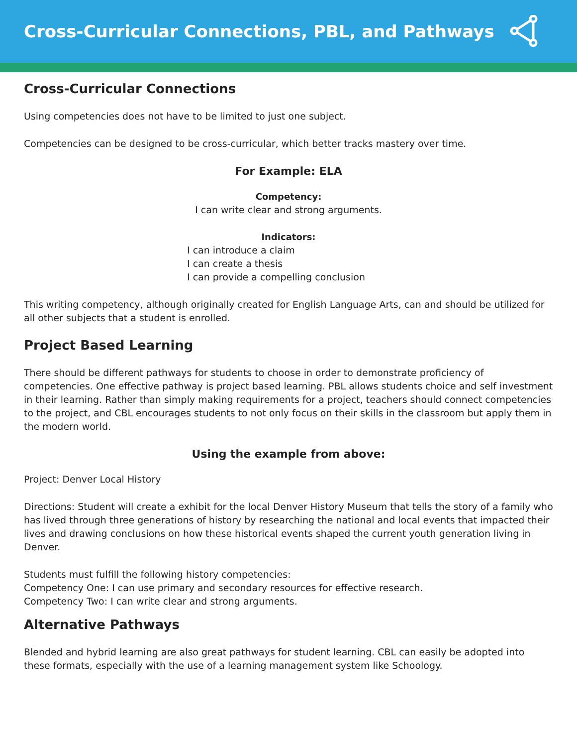Cross-Curricular Connections, PBL, and Pathways
Cross-Curricular Connections
Using competencies does not have to be limited to just one subject.
Competencies can be designed to be cross-curricular, which better tracks mastery over time.
For Example: ELA
Competency:
I can write clear and strong arguments.
Indicators:
I can introduce a claim
I can create a thesis
I can provide a compelling conclusion
This writing competency, although originally created for English Language Arts, can and should be utilized for all other subjects that a student is enrolled.
Project Based Learning
There should be different pathways for students to choose in order to demonstrate proficiency of competencies. One effective pathway is project based learning. PBL allows students choice and self investment in their learning. Rather than simply making requirements for a project, teachers should connect competencies to the project, and CBL encourages students to not only focus on their skills in the classroom but apply them in the modern world.
Using the example from above:
Project: Denver Local History
Directions: Student will create a exhibit for the local Denver History Museum that tells the story of a family who has lived through three generations of history by researching the national and local events that impacted their lives and drawing conclusions on how these historical events shaped the current youth generation living in Denver.
Students must fulfill the following history competencies:
Competency One: I can use primary and secondary resources for effective research.
Competency Two: I can write clear and strong arguments.
Alternative Pathways
Blended and hybrid learning are also great pathways for student learning. CBL can easily be adopted into these formats, especially with the use of a learning management system like Schoology.